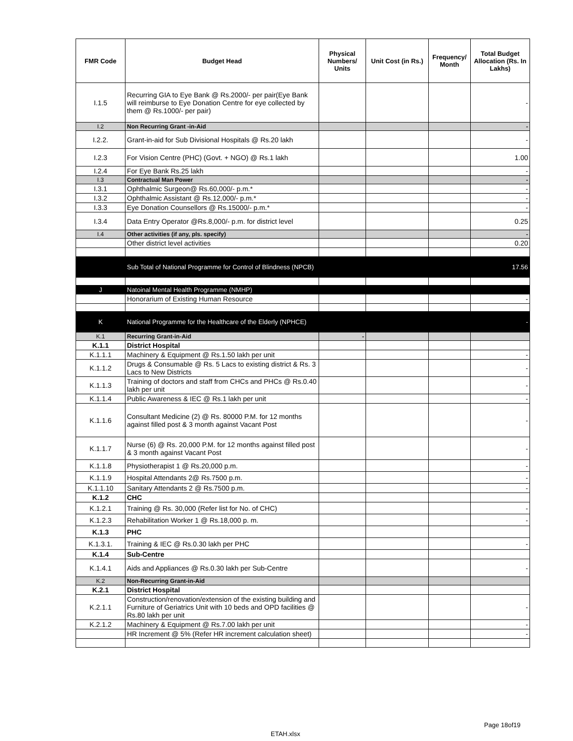| FMR Code | Budget Head | Physical Numbers/ Units | Unit Cost (in Rs.) | Frequency/ Month | Total Budget Allocation (Rs. In Lakhs) |
| --- | --- | --- | --- | --- | --- |
| I.1.5 | Recurring GIA to Eye Bank @ Rs.2000/- per pair(Eye Bank will reimburse to Eye Donation Centre for eye collected by them @ Rs.1000/- per pair) | | | | - |
| I.2 | Non Recurring Grant -in-Aid | | | | - |
| I.2.2. | Grant-in-aid for Sub Divisional Hospitals @ Rs.20 lakh | | | | - |
| I.2.3 | For Vision Centre (PHC) (Govt. + NGO) @ Rs.1 lakh | | | | 1.00 |
| I.2.4 | For Eye Bank Rs.25 lakh | | | | - |
| I.3 | Contractual Man Power | | | | - |
| I.3.1 | Ophthalmic Surgeon@ Rs.60,000/- p.m.* | | | | - |
| I.3.2 | Ophthalmic Assistant @ Rs.12,000/- p.m.* | | | | - |
| I.3.3 | Eye Donation Counsellors @ Rs.15000/- p.m.* | | | | - |
| I.3.4 | Data Entry Operator @Rs.8,000/- p.m. for district level | | | | 0.25 |
| I.4 | Other activities (if any, pls. specify) | | | | - |
| | Other district level activities | | | | 0.20 |
| | Sub Total of National Programme for Control of Blindness (NPCB) | | | | 17.56 |
| J | Natoinal Mental Health Programme (NMHP) | | | | |
| | Honorarium of Existing Human Resource | | | | - |
| K | National Programme for the Healthcare of the Elderly (NPHCE) | | | | - |
| K.1 | Recurring Grant-in-Aid | - | | | |
| K.1.1 | District Hospital | | | | |
| K.1.1.1 | Machinery & Equipment @ Rs.1.50 lakh per unit | | | | - |
| K.1.1.2 | Drugs & Consumable @ Rs. 5 Lacs to existing district & Rs. 3 Lacs to New Districts | | | | - |
| K.1.1.3 | Training of doctors and staff from CHCs and PHCs @ Rs.0.40 lakh per unit | | | | - |
| K.1.1.4 | Public Awareness & IEC @ Rs.1 lakh per unit | | | | - |
| K.1.1.6 | Consultant Medicine (2) @ Rs. 80000 P.M. for 12 months against filled post & 3 month against Vacant Post | | | | - |
| K.1.1.7 | Nurse (6) @ Rs. 20,000 P.M. for 12 months against filled post & 3 month against Vacant Post | | | | - |
| K.1.1.8 | Physiotherapist 1 @ Rs.20,000 p.m. | | | | - |
| K.1.1.9 | Hospital Attendants 2@ Rs.7500 p.m. | | | | - |
| K.1.1.10 | Sanitary Attendants 2 @ Rs.7500 p.m. | | | | - |
| K.1.2 | CHC | | | | |
| K.1.2.1 | Training @ Rs. 30,000 (Refer list for No. of CHC) | | | | - |
| K.1.2.3 | Rehabilitation Worker 1 @ Rs.18,000 p. m. | | | | - |
| K.1.3 | PHC | | | | |
| K.1.3.1. | Training & IEC @ Rs.0.30 lakh per PHC | | | | - |
| K.1.4 | Sub-Centre | | | | |
| K.1.4.1 | Aids and Appliances @ Rs.0.30 lakh per Sub-Centre | | | | - |
| K.2 | Non-Recurring Grant-in-Aid | | | | |
| K.2.1 | District Hospital | | | | |
| K.2.1.1 | Construction/renovation/extension of the existing building and Furniture of Geriatrics Unit with 10 beds and OPD facilities @ Rs.80 lakh per unit | | | | - |
| K.2.1.2 | Machinery & Equipment @ Rs.7.00 lakh per unit | | | | - |
| | HR Increment @ 5% (Refer HR increment calculation sheet) | | | | - |
Page 18of19
ETAH.xlsx